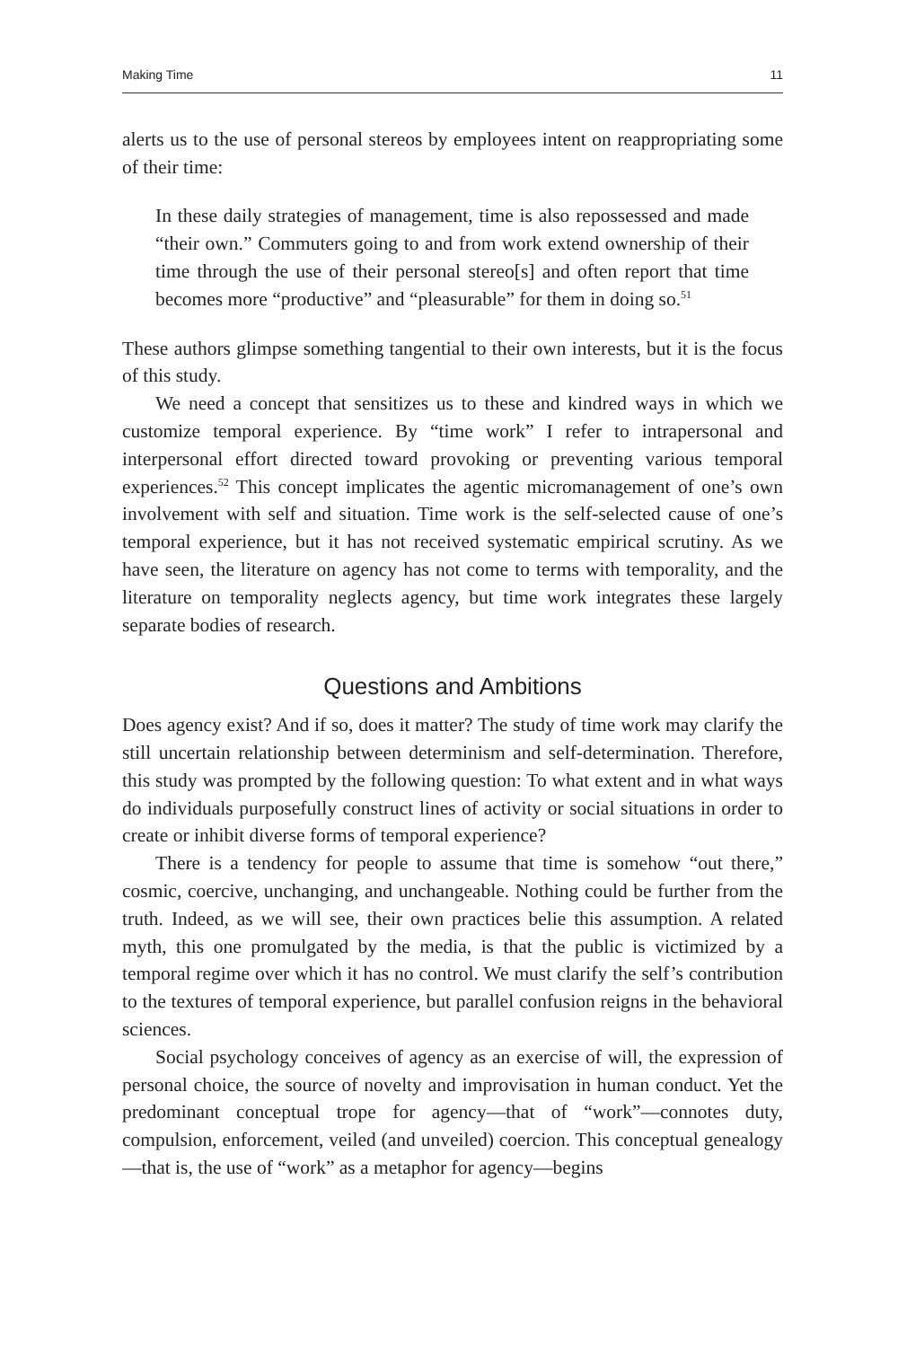Making Time 11
alerts us to the use of personal stereos by employees intent on reappropriating some of their time:
In these daily strategies of management, time is also repossessed and made “their own.” Commuters going to and from work extend ownership of their time through the use of their personal stereo[s] and often report that time becomes more “productive” and “pleasurable” for them in doing so.<sup>51</sup>
These authors glimpse something tangential to their own interests, but it is the focus of this study.
We need a concept that sensitizes us to these and kindred ways in which we customize temporal experience. By “time work” I refer to intrapersonal and interpersonal effort directed toward provoking or preventing various temporal experiences.<sup>52</sup> This concept implicates the agentic micromanagement of one’s own involvement with self and situation. Time work is the self-selected cause of one’s temporal experience, but it has not received systematic empirical scrutiny. As we have seen, the literature on agency has not come to terms with temporality, and the literature on temporality neglects agency, but time work integrates these largely separate bodies of research.
Questions and Ambitions
Does agency exist? And if so, does it matter? The study of time work may clarify the still uncertain relationship between determinism and self-determination. Therefore, this study was prompted by the following question: To what extent and in what ways do individuals purposefully construct lines of activity or social situations in order to create or inhibit diverse forms of temporal experience?
There is a tendency for people to assume that time is somehow “out there,” cosmic, coercive, unchanging, and unchangeable. Nothing could be further from the truth. Indeed, as we will see, their own practices belie this assumption. A related myth, this one promulgated by the media, is that the public is victimized by a temporal regime over which it has no control. We must clarify the self’s contribution to the textures of temporal experience, but parallel confusion reigns in the behavioral sciences.
Social psychology conceives of agency as an exercise of will, the expression of personal choice, the source of novelty and improvisation in human conduct. Yet the predominant conceptual trope for agency—that of “work”—connotes duty, compulsion, enforcement, veiled (and unveiled) coercion. This conceptual genealogy—that is, the use of “work” as a metaphor for agency—begins